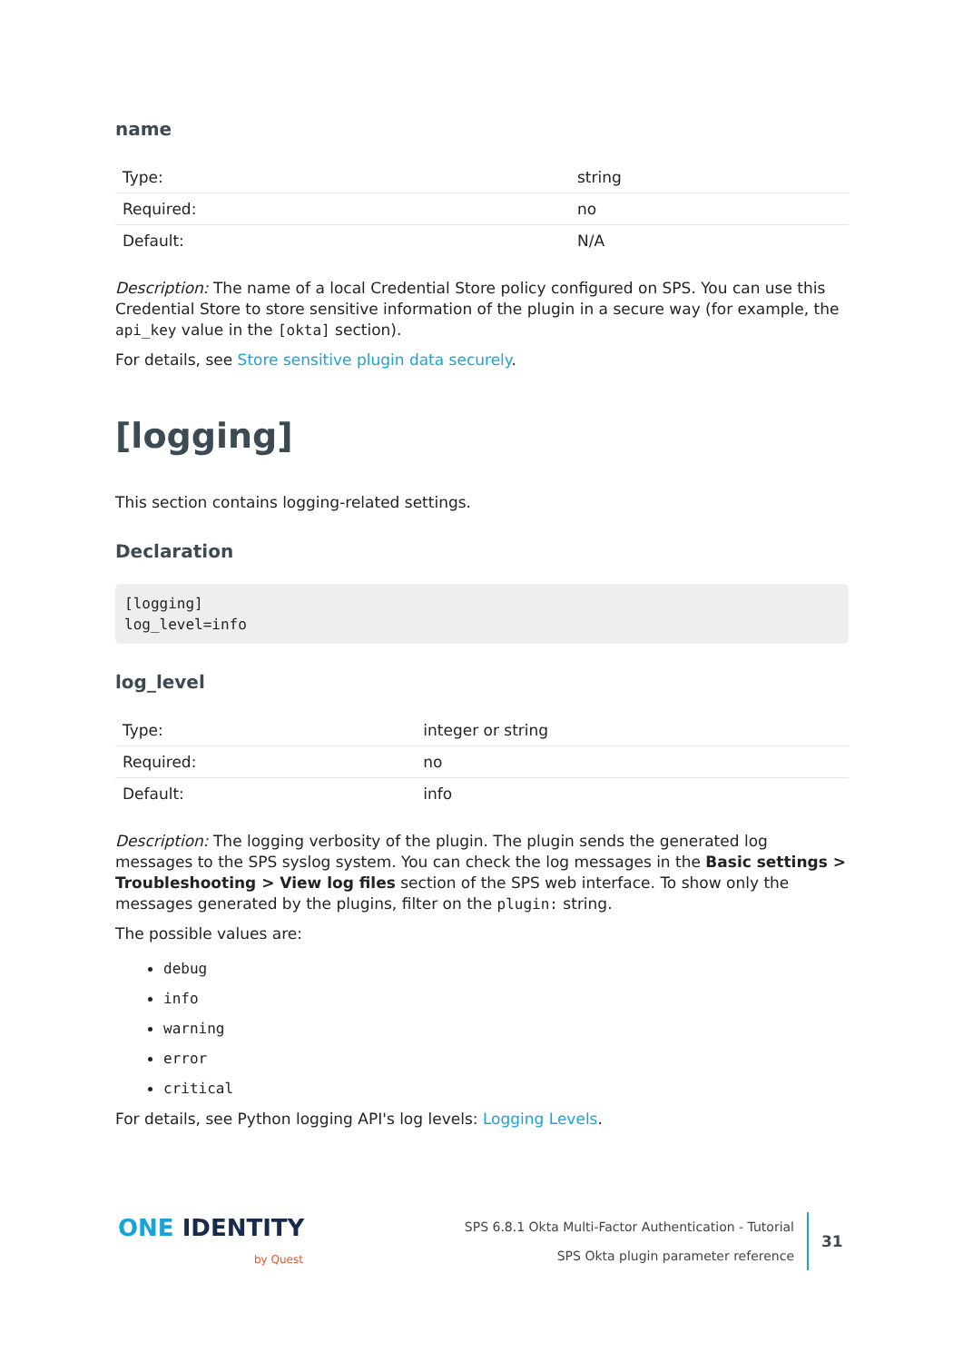name
| Type: | string |
| Required: | no |
| Default: | N/A |
Description: The name of a local Credential Store policy configured on SPS. You can use this Credential Store to store sensitive information of the plugin in a secure way (for example, the api_key value in the [okta] section).
For details, see Store sensitive plugin data securely.
[logging]
This section contains logging-related settings.
Declaration
[logging]
log_level=info
log_level
| Type: | integer or string |
| Required: | no |
| Default: | info |
Description: The logging verbosity of the plugin. The plugin sends the generated log messages to the SPS syslog system. You can check the log messages in the Basic settings > Troubleshooting > View log files section of the SPS web interface. To show only the messages generated by the plugins, filter on the plugin: string.
The possible values are:
debug
info
warning
error
critical
For details, see Python logging API's log levels: Logging Levels.
ONE IDENTITY
by Quest
SPS 6.8.1 Okta Multi-Factor Authentication - Tutorial
SPS Okta plugin parameter reference
31